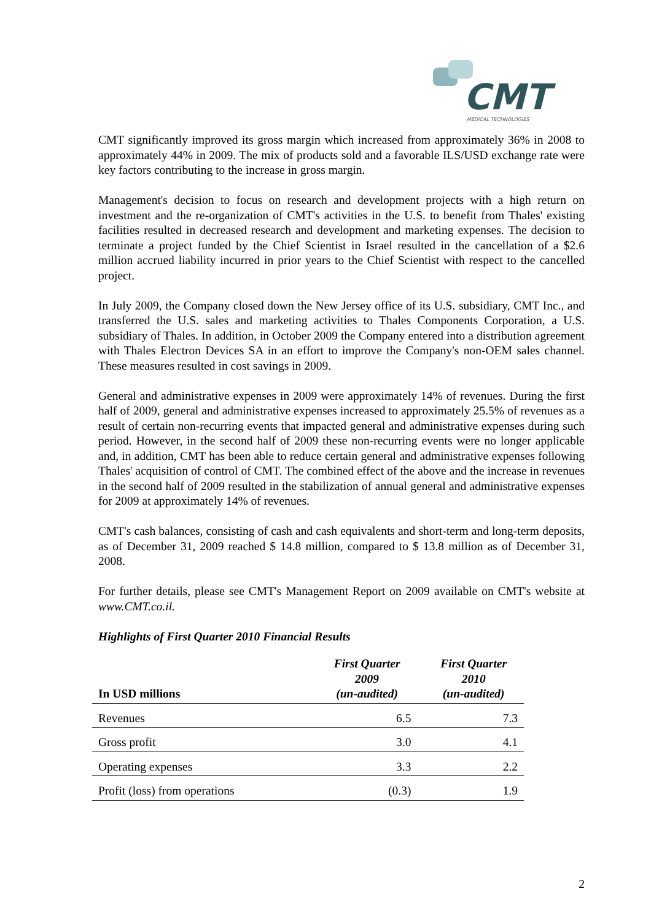CMT
MEDICAL TECHNOLOGIES
CMT significantly improved its gross margin which increased from approximately 36% in 2008 to approximately 44% in 2009. The mix of products sold and a favorable ILS/USD exchange rate were key factors contributing to the increase in gross margin.
Management's decision to focus on research and development projects with a high return on investment and the re-organization of CMT's activities in the U.S. to benefit from Thales' existing facilities resulted in decreased research and development and marketing expenses. The decision to terminate a project funded by the Chief Scientist in Israel resulted in the cancellation of a $2.6 million accrued liability incurred in prior years to the Chief Scientist with respect to the cancelled project.
In July 2009, the Company closed down the New Jersey office of its U.S. subsidiary, CMT Inc., and transferred the U.S. sales and marketing activities to Thales Components Corporation, a U.S. subsidiary of Thales. In addition, in October 2009 the Company entered into a distribution agreement with Thales Electron Devices SA in an effort to improve the Company's non-OEM sales channel. These measures resulted in cost savings in 2009.
General and administrative expenses in 2009 were approximately 14% of revenues. During the first half of 2009, general and administrative expenses increased to approximately 25.5% of revenues as a result of certain non-recurring events that impacted general and administrative expenses during such period. However, in the second half of 2009 these non-recurring events were no longer applicable and, in addition, CMT has been able to reduce certain general and administrative expenses following Thales' acquisition of control of CMT. The combined effect of the above and the increase in revenues in the second half of 2009 resulted in the stabilization of annual general and administrative expenses for 2009 at approximately 14% of revenues.
CMT's cash balances, consisting of cash and cash equivalents and short-term and long-term deposits, as of December 31, 2009 reached $ 14.8 million, compared to $ 13.8 million as of December 31, 2008.
For further details, please see CMT's Management Report on 2009 available on CMT's website at www.CMT.co.il.
Highlights of First Quarter 2010 Financial Results
| In USD millions | First Quarter 2009 (un-audited) | First Quarter 2010 (un-audited) |
| --- | --- | --- |
| Revenues | 6.5 | 7.3 |
| Gross profit | 3.0 | 4.1 |
| Operating expenses | 3.3 | 2.2 |
| Profit (loss) from operations | (0.3) | 1.9 |
2